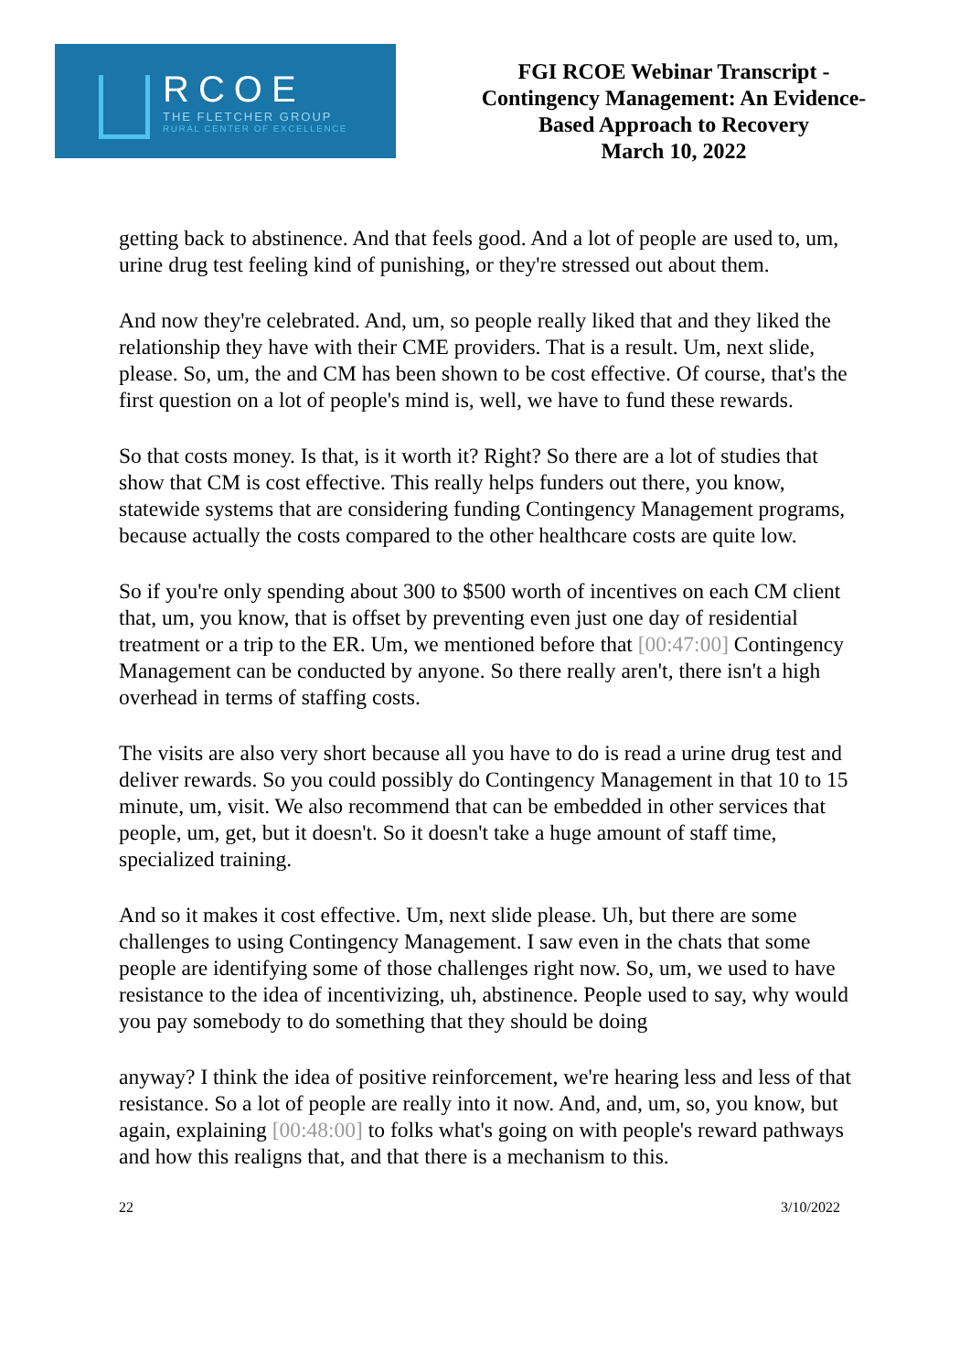RCOE
THE FLETCHER GROUP
RURAL CENTER OF EXCELLENCE
FGI RCOE Webinar Transcript -
Contingency Management: An Evidence-
Based Approach to Recovery
March 10, 2022
getting back to abstinence. And that feels good. And a lot of people are used to, um, urine drug test feeling kind of punishing, or they're stressed out about them.
And now they're celebrated. And, um, so people really liked that and they liked the relationship they have with their CME providers. That is a result. Um, next slide, please. So, um, the and CM has been shown to be cost effective. Of course, that's the first question on a lot of people's mind is, well, we have to fund these rewards.
So that costs money. Is that, is it worth it? Right? So there are a lot of studies that show that CM is cost effective. This really helps funders out there, you know, statewide systems that are considering funding Contingency Management programs, because actually the costs compared to the other healthcare costs are quite low.
So if you're only spending about 300 to $500 worth of incentives on each CM client that, um, you know, that is offset by preventing even just one day of residential treatment or a trip to the ER. Um, we mentioned before that [00:47:00] Contingency Management can be conducted by anyone. So there really aren't, there isn't a high overhead in terms of staffing costs.
The visits are also very short because all you have to do is read a urine drug test and deliver rewards. So you could possibly do Contingency Management in that 10 to 15 minute, um, visit. We also recommend that can be embedded in other services that people, um, get, but it doesn't. So it doesn't take a huge amount of staff time, specialized training.
And so it makes it cost effective. Um, next slide please. Uh, but there are some challenges to using Contingency Management. I saw even in the chats that some people are identifying some of those challenges right now. So, um, we used to have resistance to the idea of incentivizing, uh, abstinence. People used to say, why would you pay somebody to do something that they should be doing
anyway? I think the idea of positive reinforcement, we're hearing less and less of that resistance. So a lot of people are really into it now. And, and, um, so, you know, but again, explaining [00:48:00] to folks what's going on with people's reward pathways and how this realigns that, and that there is a mechanism to this.
22 3/10/2022